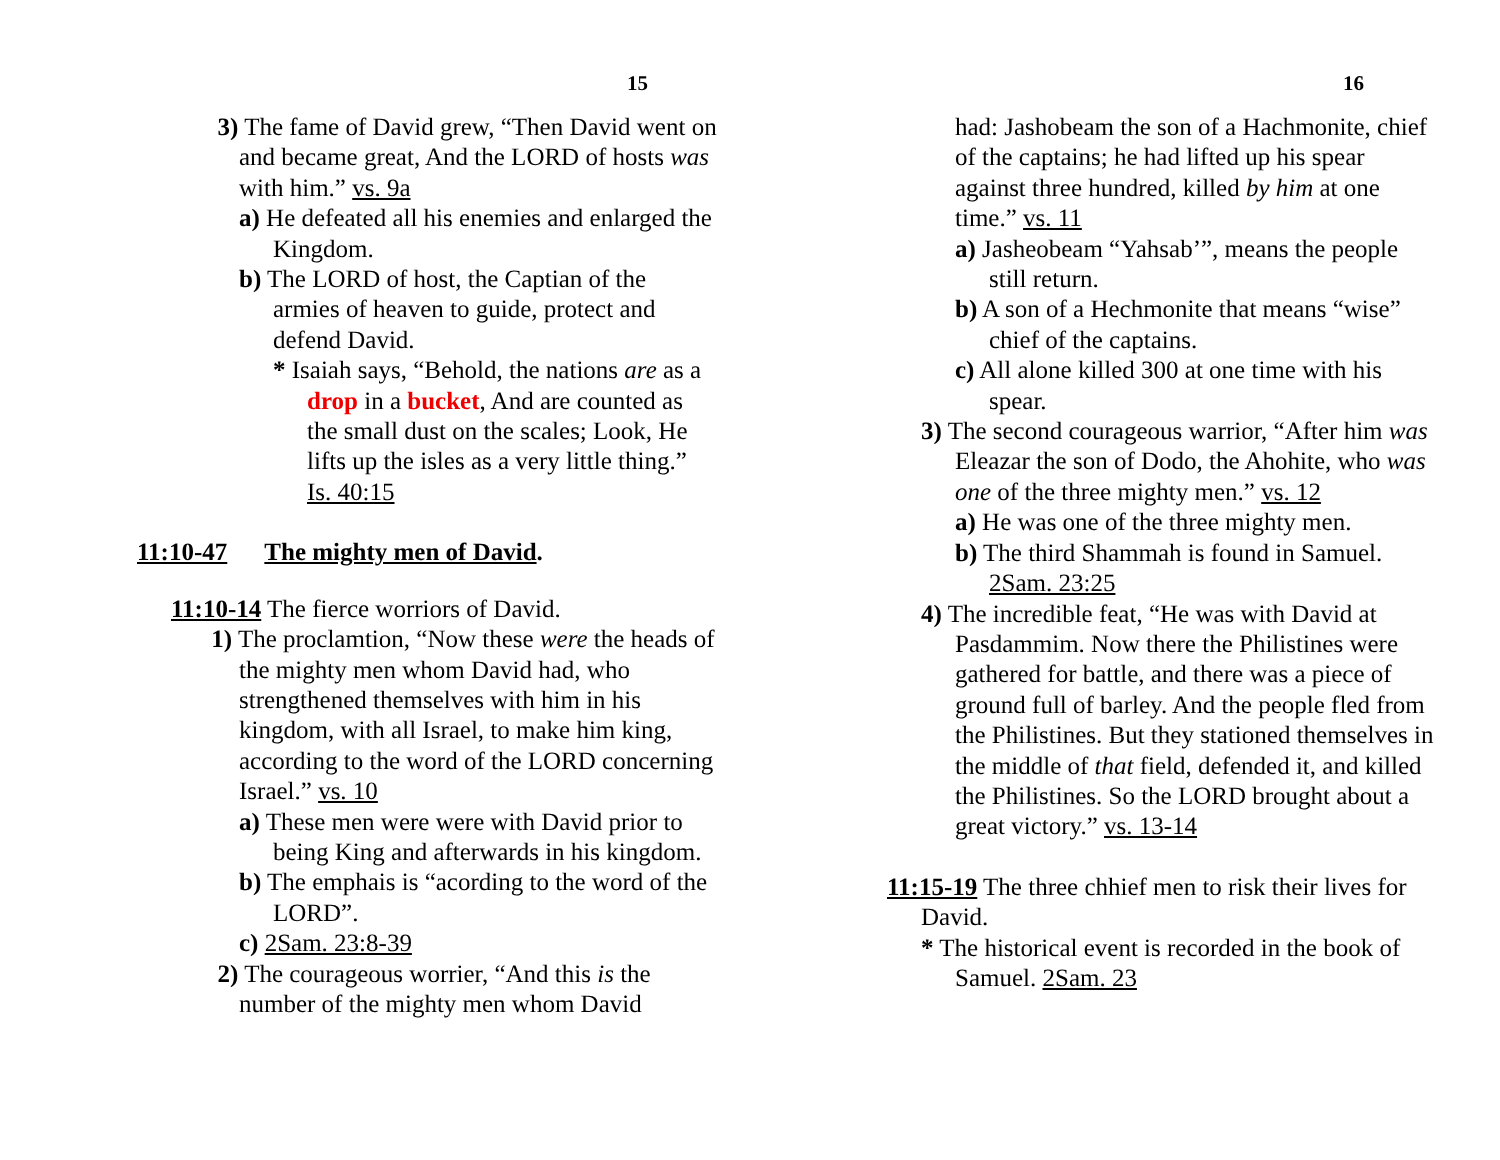15
3) The fame of David grew, “Then David went on and became great, And the LORD of hosts was with him.” vs. 9a
a) He defeated all his enemies and enlarged the Kingdom.
b) The LORD of host, the Captian of the armies of heaven to guide, protect and defend David.
* Isaiah says, “Behold, the nations are as a drop in a bucket, And are counted as the small dust on the scales; Look, He lifts up the isles as a very little thing.” Is. 40:15
11:10-47 The mighty men of David.
11:10-14 The fierce worriors of David.
1) The proclamtion, “Now these were the heads of the mighty men whom David had, who strengthened themselves with him in his kingdom, with all Israel, to make him king, according to the word of the LORD concerning Israel.” vs. 10
a) These men were were with David prior to being King and afterwards in his kingdom.
b) The emphais is “acording to the word of the LORD”.
c) 2Sam. 23:8-39
2) The courageous worrier, “And this is the number of the mighty men whom David
16
had: Jashobeam the son of a Hachmonite, chief of the captains; he had lifted up his spear against three hundred, killed by him at one time.” vs. 11
a) Jasheobeam “Yahsab’”, means the people still return.
b) A son of a Hechmonite that means “wise” chief of the captains.
c) All alone killed 300 at one time with his spear.
3) The second courageous warrior, “After him was Eleazar the son of Dodo, the Ahohite, who was one of the three mighty men.” vs. 12
a) He was one of the three mighty men.
b) The third Shammah is found in Samuel. 2Sam. 23:25
4) The incredible feat, “He was with David at Pasdammim. Now there the Philistines were gathered for battle, and there was a piece of ground full of barley. And the people fled from the Philistines. But they stationed themselves in the middle of that field, defended it, and killed the Philistines. So the LORD brought about a great victory.” vs. 13-14
11:15-19 The three chhief men to risk their lives for David.
* The historical event is recorded in the book of Samuel. 2Sam. 23